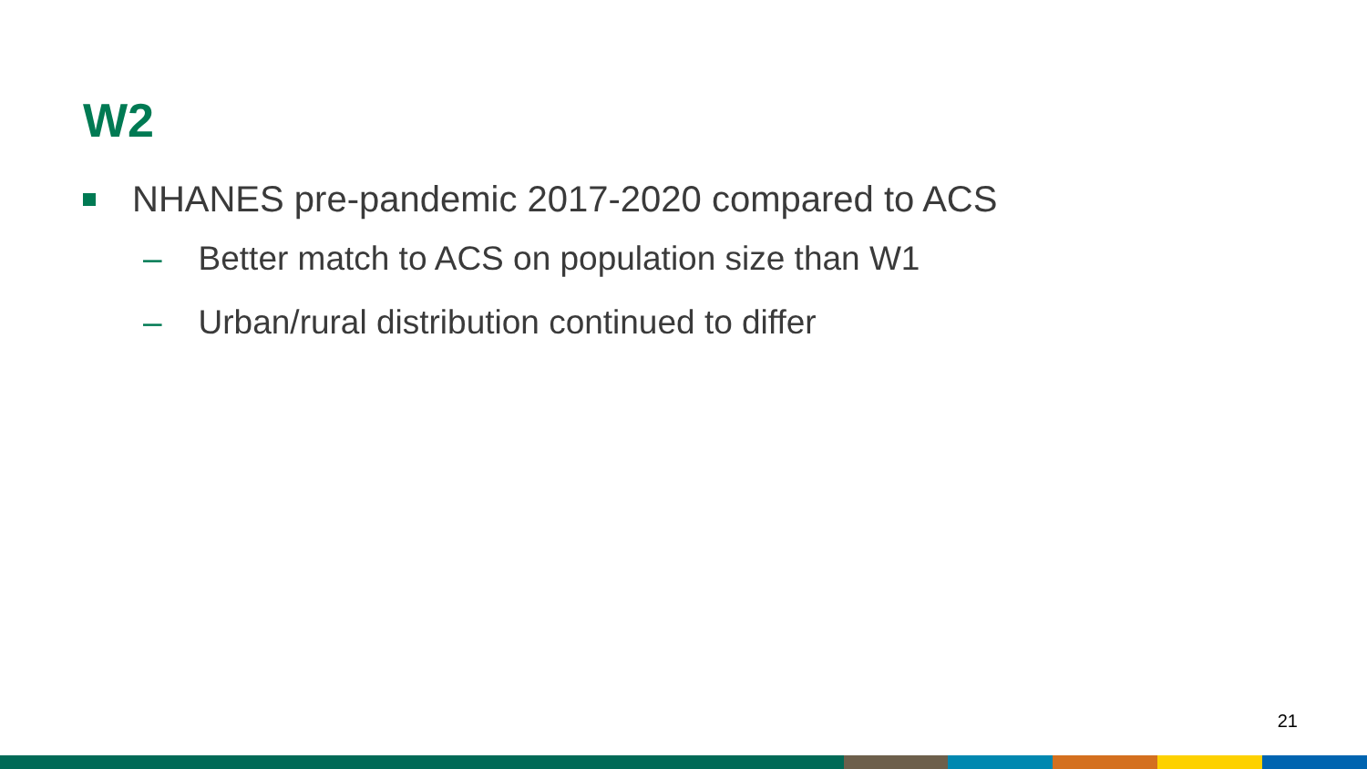W2
NHANES pre-pandemic 2017-2020 compared to ACS
– Better match to ACS on population size than W1
– Urban/rural distribution continued to differ
21